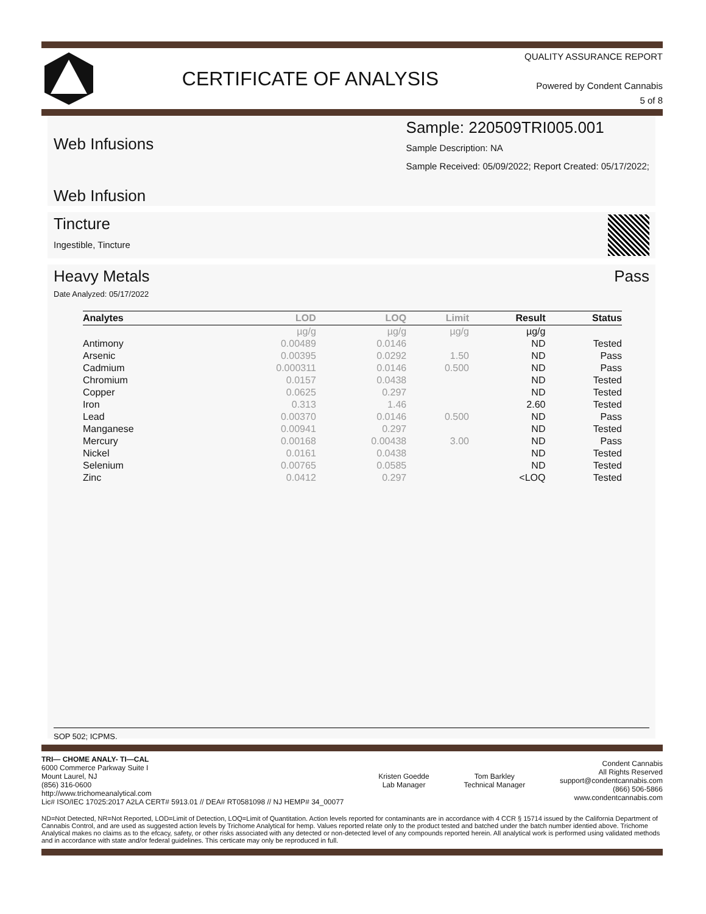CERTIFICATE OF ANALYSIS
QUALITY ASSURANCE REPORT
Powered by Condent Cannabis
5 of 8
Web Infusions
Web Infusion
Sample: 220509TRI005.001
Sample Description: NA
Sample Received: 05/09/2022; Report Created: 05/17/2022;
Tincture
Ingestible, Tincture
Heavy Metals Pass
Date Analyzed: 05/17/2022
| Analytes | LOD | LOQ | Limit | Result | Status |
| --- | --- | --- | --- | --- | --- |
| | µg/g | µg/g | µg/g | µg/g | |
| Antimony | 0.00489 | 0.0146 | | ND | Tested |
| Arsenic | 0.00395 | 0.0292 | 1.50 | ND | Pass |
| Cadmium | 0.000311 | 0.0146 | 0.500 | ND | Pass |
| Chromium | 0.0157 | 0.0438 | | ND | Tested |
| Copper | 0.0625 | 0.297 | | ND | Tested |
| Iron | 0.313 | 1.46 | | 2.60 | Tested |
| Lead | 0.00370 | 0.0146 | 0.500 | ND | Pass |
| Manganese | 0.00941 | 0.297 | | ND | Tested |
| Mercury | 0.00168 | 0.00438 | 3.00 | ND | Pass |
| Nickel | 0.0161 | 0.0438 | | ND | Tested |
| Selenium | 0.00765 | 0.0585 | | ND | Tested |
| Zinc | 0.0412 | 0.297 | | <LOQ | Tested |
SOP 502; ICPMS.
TRI— CHOME ANALY- TI—CAL
6000 Commerce Parkway Suite I
Mount Laurel, NJ
(856) 316-0600
http://www.trichomeanalytical.com
Lic# ISO/IEC 17025:2017 A2LA CERT# 5913.01 // DEA# RT0581098 // NJ HEMP# 34_00077
Kristen Goedde
Lab Manager
Tom Barkley
Technical Manager
Condent Cannabis
All Rights Reserved
support@condentcannabis.com
(866) 506-5866
www.condentcannabis.com
ND=Not Detected, NR=Not Reported, LOD=Limit of Detection, LOQ=Limit of Quantitation. Action levels reported for contaminants are in accordance with 4 CCR § 15714 issued by the California Department of Cannabis Control, and are used as suggested action levels by Trichome Analytical for hemp. Values reported relate only to the product tested and batched under the batch number identied above. Trichome Analytical makes no claims as to the efcacy, safety, or other risks associated with any detected or non-detected level of any compounds reported herein. All analytical work is performed using validated methods and in accordance with state and/or federal guidelines. This certicate may only be reproduced in full.